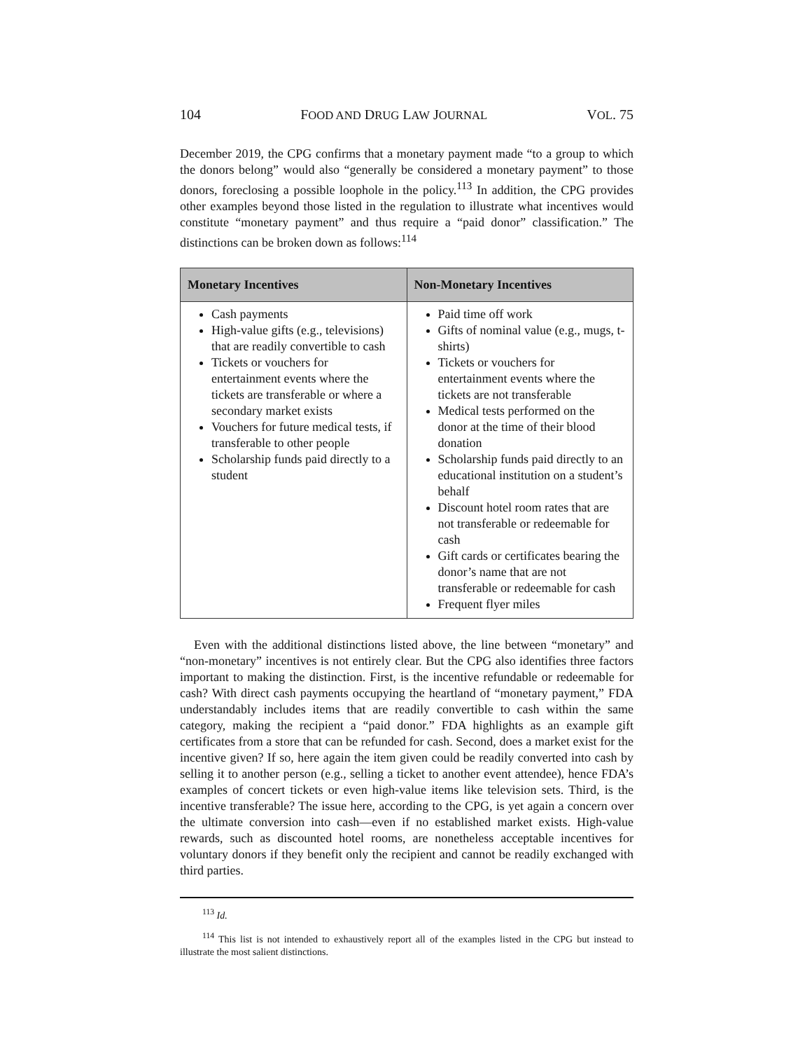104 FOOD AND DRUG LAW JOURNAL VOL. 75
December 2019, the CPG confirms that a monetary payment made “to a group to which the donors belong” would also “generally be considered a monetary payment” to those donors, foreclosing a possible loophole in the policy.<sup>113</sup> In addition, the CPG provides other examples beyond those listed in the regulation to illustrate what incentives would constitute “monetary payment” and thus require a “paid donor” classification.” The distinctions can be broken down as follows:<sup>114</sup>
| Monetary Incentives | Non-Monetary Incentives |
| --- | --- |
| Cash payments High-value gifts (e.g., televisions) that are readily convertible to cash Tickets or vouchers for entertainment events where the tickets are transferable or where a secondary market exists Vouchers for future medical tests, if transferable to other people Scholarship funds paid directly to a student | Paid time off work Gifts of nominal value (e.g., mugs, t-shirts) Tickets or vouchers for entertainment events where the tickets are not transferable Medical tests performed on the donor at the time of their blood donation Scholarship funds paid directly to an educational institution on a student’s behalf Discount hotel room rates that are not transferable or redeemable for cash Gift cards or certificates bearing the donor’s name that are not transferable or redeemable for cash Frequent flyer miles |
Even with the additional distinctions listed above, the line between “monetary” and “non-monetary” incentives is not entirely clear. But the CPG also identifies three factors important to making the distinction. First, is the incentive refundable or redeemable for cash? With direct cash payments occupying the heartland of “monetary payment,” FDA understandably includes items that are readily convertible to cash within the same category, making the recipient a “paid donor.” FDA highlights as an example gift certificates from a store that can be refunded for cash. Second, does a market exist for the incentive given? If so, here again the item given could be readily converted into cash by selling it to another person (e.g., selling a ticket to another event attendee), hence FDA’s examples of concert tickets or even high-value items like television sets. Third, is the incentive transferable? The issue here, according to the CPG, is yet again a concern over the ultimate conversion into cash—even if no established market exists. High-value rewards, such as discounted hotel rooms, are nonetheless acceptable incentives for voluntary donors if they benefit only the recipient and cannot be readily exchanged with third parties.
<sup>113</sup> Id.
<sup>114</sup> This list is not intended to exhaustively report all of the examples listed in the CPG but instead to illustrate the most salient distinctions.